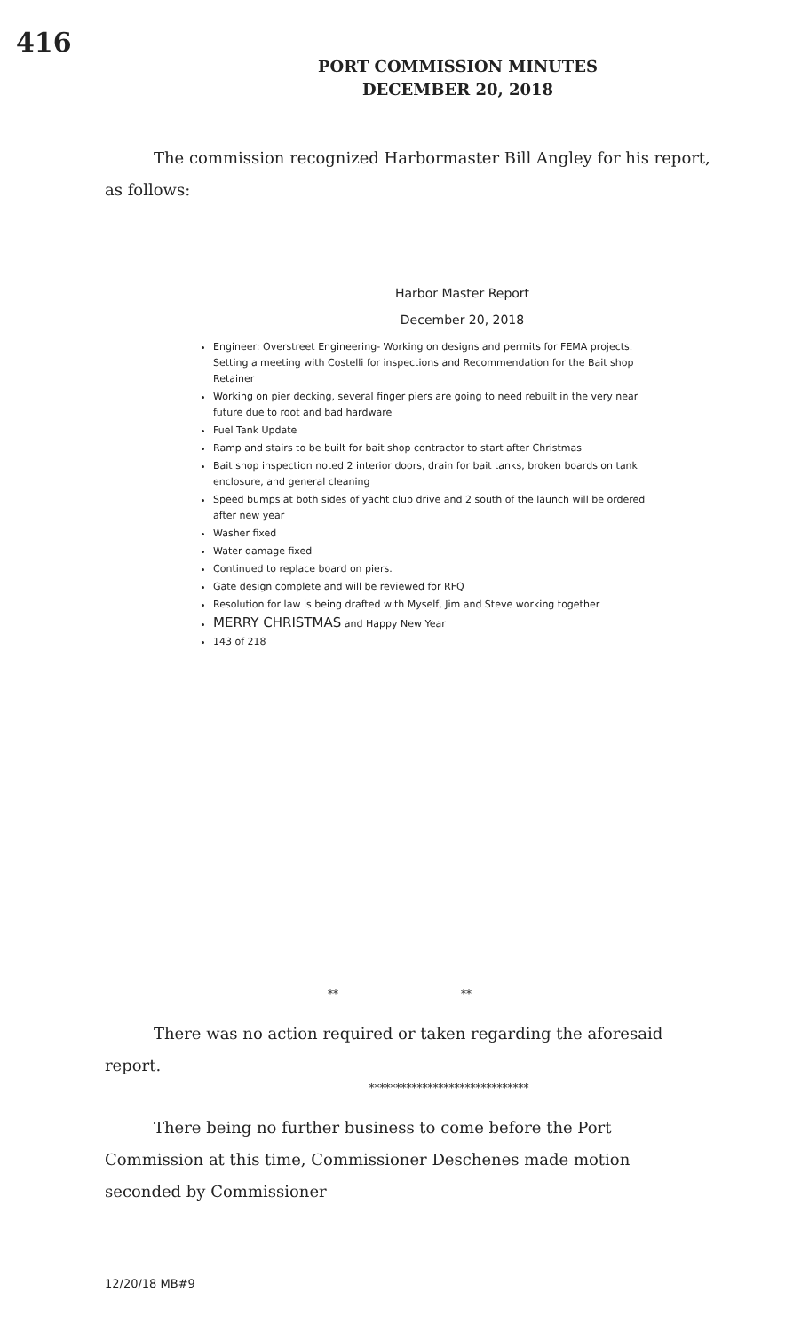416
PORT COMMISSION MINUTES
DECEMBER 20, 2018
The commission recognized Harbormaster Bill Angley for his report, as follows:
Harbor Master Report
December 20, 2018
Engineer: Overstreet Engineering- Working on designs and permits for FEMA projects. Setting a meeting with Costelli for inspections and Recommendation for the Bait shop Retainer
Working on pier decking, several finger piers are going to need rebuilt in the very near future due to root and bad hardware
Fuel Tank Update
Ramp and stairs to be built for bait shop contractor to start after Christmas
Bait shop inspection noted 2 interior doors, drain for bait tanks, broken boards on tank enclosure, and general cleaning
Speed bumps at both sides of yacht club drive and 2 south of the launch will be ordered after new year
Washer fixed
Water damage fixed
Continued to replace board on piers.
Gate design complete and will be reviewed for RFQ
Resolution for law is being drafted with Myself, Jim and Steve working together
MERRY CHRISTMAS and Happy New Year
143 of 218
** **
There was no action required or taken regarding the aforesaid report.
******************************
There being no further business to come before the Port Commission at this time, Commissioner Deschenes made motion seconded by Commissioner
12/20/18 MB#9